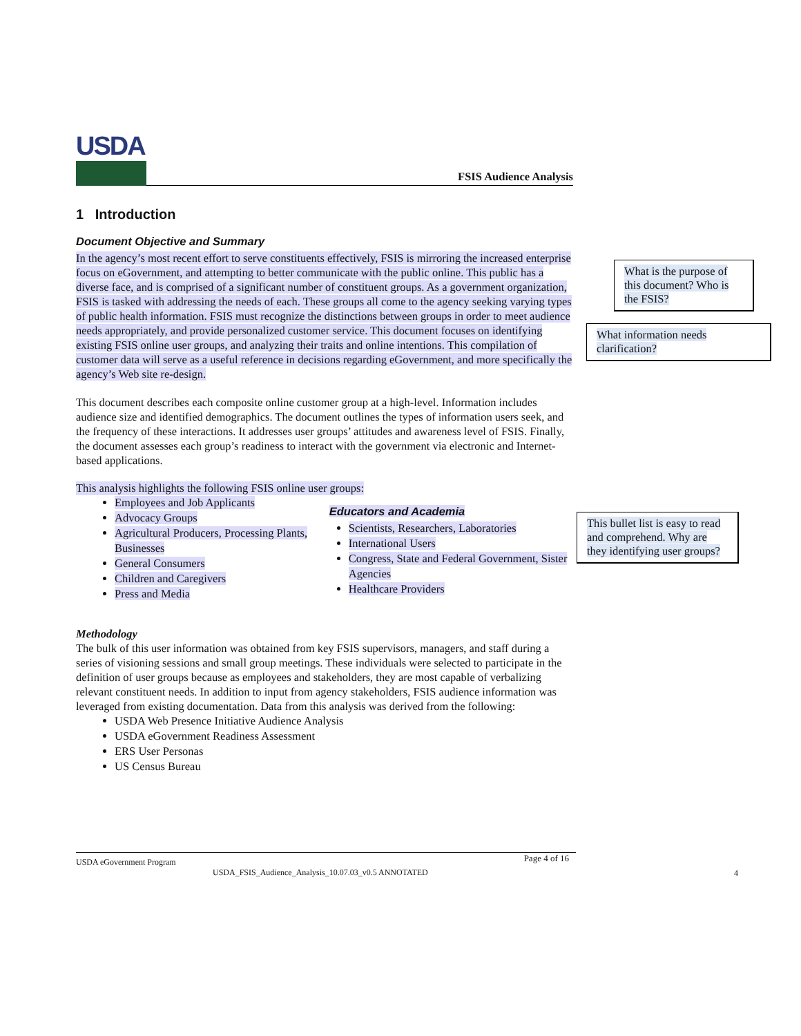USDA
FSIS Audience Analysis
1 Introduction
Document Objective and Summary
In the agency’s most recent effort to serve constituents effectively, FSIS is mirroring the increased enterprise focus on eGovernment, and attempting to better communicate with the public online. This public has a diverse face, and is comprised of a significant number of constituent groups. As a government organization, FSIS is tasked with addressing the needs of each. These groups all come to the agency seeking varying types of public health information. FSIS must recognize the distinctions between groups in order to meet audience needs appropriately, and provide personalized customer service. This document focuses on identifying existing FSIS online user groups, and analyzing their traits and online intentions. This compilation of customer data will serve as a useful reference in decisions regarding eGovernment, and more specifically the agency’s Web site re-design.
This document describes each composite online customer group at a high-level. Information includes audience size and identified demographics. The document outlines the types of information users seek, and the frequency of these interactions. It addresses user groups’ attitudes and awareness level of FSIS. Finally, the document assesses each group’s readiness to interact with the government via electronic and Internet-based applications.
This analysis highlights the following FSIS online user groups:
Employees and Job Applicants
Advocacy Groups
Agricultural Producers, Processing Plants, Businesses
General Consumers
Children and Caregivers
Press and Media
Educators and Academia
Scientists, Researchers, Laboratories
International Users
Congress, State and Federal Government, Sister Agencies
Healthcare Providers
Methodology
The bulk of this user information was obtained from key FSIS supervisors, managers, and staff during a series of visioning sessions and small group meetings. These individuals were selected to participate in the definition of user groups because as employees and stakeholders, they are most capable of verbalizing relevant constituent needs. In addition to input from agency stakeholders, FSIS audience information was leveraged from existing documentation. Data from this analysis was derived from the following:
USDA Web Presence Initiative Audience Analysis
USDA eGovernment Readiness Assessment
ERS User Personas
US Census Bureau
What is the purpose of this document? Who is the FSIS?
What information needs clarification?
This bullet list is easy to read and comprehend. Why are they identifying user groups?
USDA eGovernment Program Page 4 of 16
USDA_FSIS_Audience_Analysis_10.07.03_v0.5 ANNOTATED
4